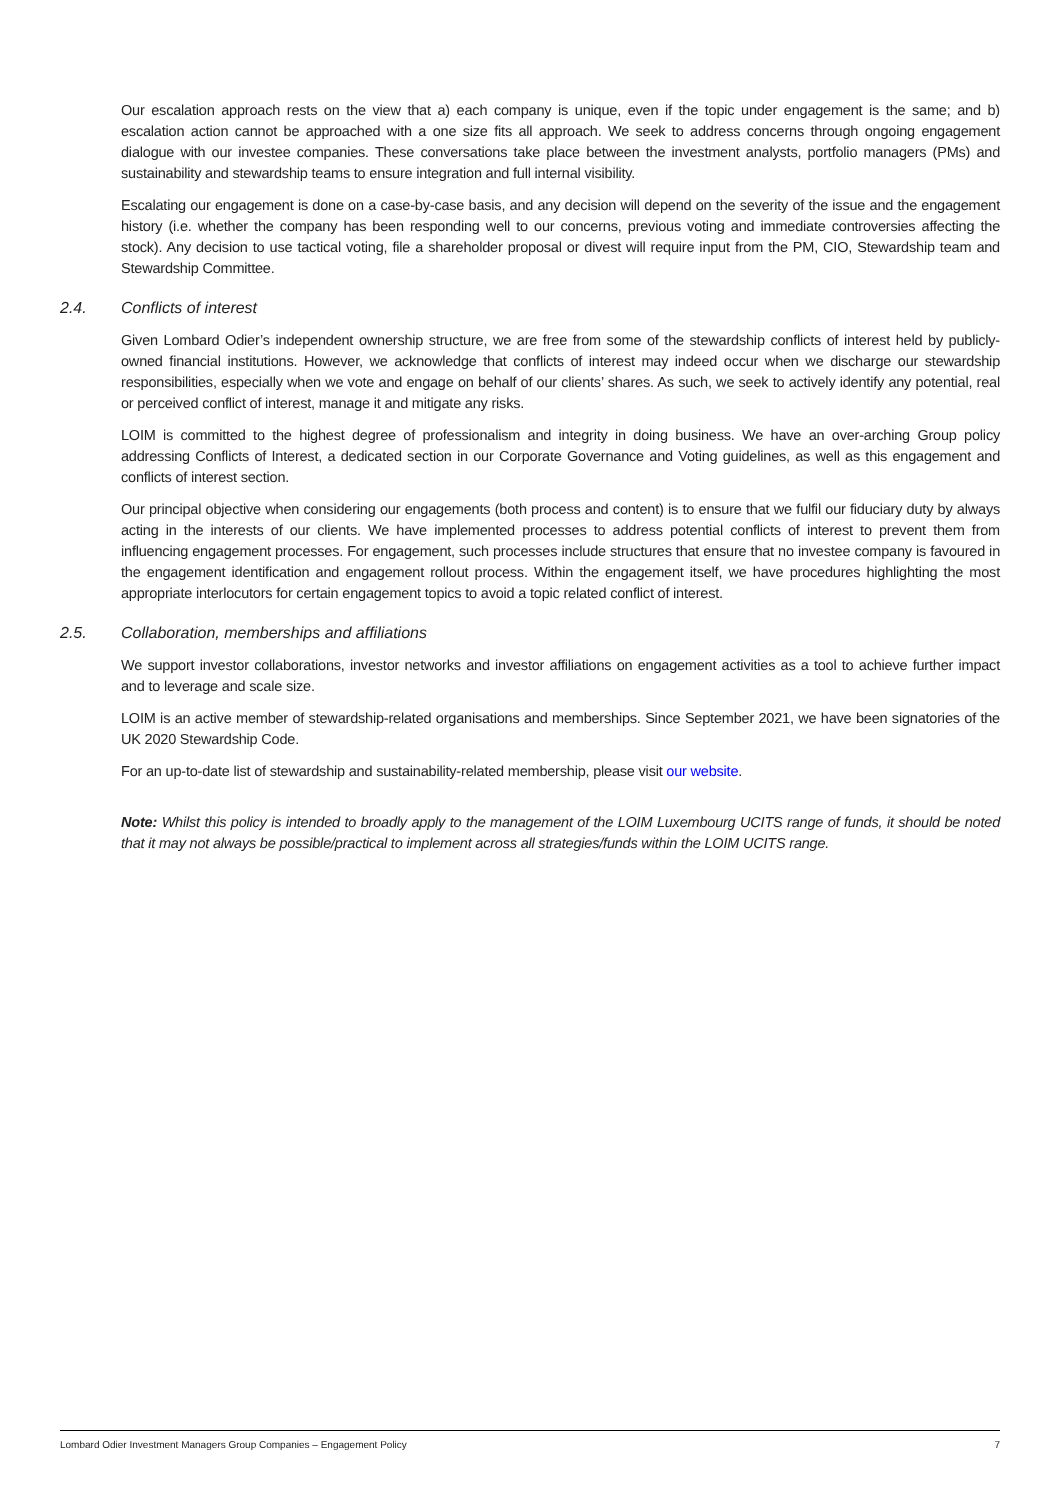Our escalation approach rests on the view that a) each company is unique, even if the topic under engagement is the same; and b) escalation action cannot be approached with a one size fits all approach. We seek to address concerns through ongoing engagement dialogue with our investee companies. These conversations take place between the investment analysts, portfolio managers (PMs) and sustainability and stewardship teams to ensure integration and full internal visibility.
Escalating our engagement is done on a case-by-case basis, and any decision will depend on the severity of the issue and the engagement history (i.e. whether the company has been responding well to our concerns, previous voting and immediate controversies affecting the stock). Any decision to use tactical voting, file a shareholder proposal or divest will require input from the PM, CIO, Stewardship team and Stewardship Committee.
2.4. Conflicts of interest
Given Lombard Odier’s independent ownership structure, we are free from some of the stewardship conflicts of interest held by publicly-owned financial institutions. However, we acknowledge that conflicts of interest may indeed occur when we discharge our stewardship responsibilities, especially when we vote and engage on behalf of our clients’ shares. As such, we seek to actively identify any potential, real or perceived conflict of interest, manage it and mitigate any risks.
LOIM is committed to the highest degree of professionalism and integrity in doing business. We have an over-arching Group policy addressing Conflicts of Interest, a dedicated section in our Corporate Governance and Voting guidelines, as well as this engagement and conflicts of interest section.
Our principal objective when considering our engagements (both process and content) is to ensure that we fulfil our fiduciary duty by always acting in the interests of our clients. We have implemented processes to address potential conflicts of interest to prevent them from influencing engagement processes. For engagement, such processes include structures that ensure that no investee company is favoured in the engagement identification and engagement rollout process. Within the engagement itself, we have procedures highlighting the most appropriate interlocutors for certain engagement topics to avoid a topic related conflict of interest.
2.5. Collaboration, memberships and affiliations
We support investor collaborations, investor networks and investor affiliations on engagement activities as a tool to achieve further impact and to leverage and scale size.
LOIM is an active member of stewardship-related organisations and memberships. Since September 2021, we have been signatories of the UK 2020 Stewardship Code.
For an up-to-date list of stewardship and sustainability-related membership, please visit our website.
Note: Whilst this policy is intended to broadly apply to the management of the LOIM Luxembourg UCITS range of funds, it should be noted that it may not always be possible/practical to implement across all strategies/funds within the LOIM UCITS range.
Lombard Odier Investment Managers Group Companies – Engagement Policy 7